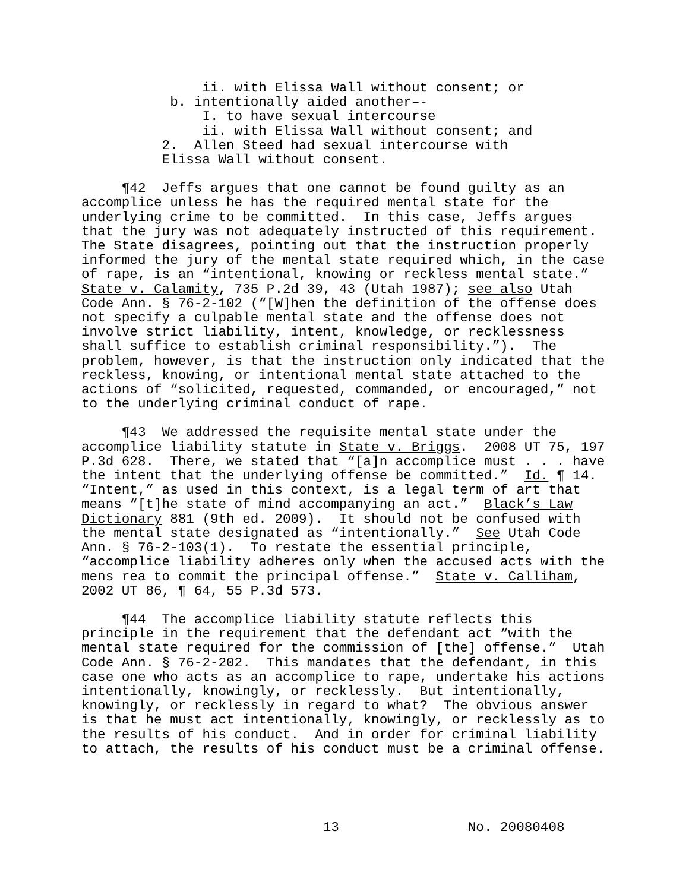ii. with Elissa Wall without consent; or b. intentionally aided another–- I. to have sexual intercourse ii. with Elissa Wall without consent; and 2. Allen Steed had sexual intercourse with Elissa Wall without consent.
¶42 Jeffs argues that one cannot be found guilty as an accomplice unless he has the required mental state for the underlying crime to be committed. In this case, Jeffs argues that the jury was not adequately instructed of this requirement. The State disagrees, pointing out that the instruction properly informed the jury of the mental state required which, in the case of rape, is an “intentional, knowing or reckless mental state.” State v. Calamity, 735 P.2d 39, 43 (Utah 1987); see also Utah Code Ann. § 76-2-102 (“[W]hen the definition of the offense does not specify a culpable mental state and the offense does not involve strict liability, intent, knowledge, or recklessness shall suffice to establish criminal responsibility.”). The problem, however, is that the instruction only indicated that the reckless, knowing, or intentional mental state attached to the actions of “solicited, requested, commanded, or encouraged,” not to the underlying criminal conduct of rape.
¶43 We addressed the requisite mental state under the accomplice liability statute in State v. Briggs. 2008 UT 75, 197 P.3d 628. There, we stated that “[a]n accomplice must . . . have the intent that the underlying offense be committed.” Id. ¶ 14. “Intent,” as used in this context, is a legal term of art that means “[t]he state of mind accompanying an act.” Black’s Law Dictionary 881 (9th ed. 2009). It should not be confused with the mental state designated as “intentionally.” See Utah Code Ann. § 76-2-103(1). To restate the essential principle, “accomplice liability adheres only when the accused acts with the mens rea to commit the principal offense.” State v. Calliham, 2002 UT 86, ¶ 64, 55 P.3d 573.
¶44 The accomplice liability statute reflects this principle in the requirement that the defendant act “with the mental state required for the commission of [the] offense.” Utah Code Ann. § 76-2-202. This mandates that the defendant, in this case one who acts as an accomplice to rape, undertake his actions intentionally, knowingly, or recklessly. But intentionally, knowingly, or recklessly in regard to what? The obvious answer is that he must act intentionally, knowingly, or recklessly as to the results of his conduct. And in order for criminal liability to attach, the results of his conduct must be a criminal offense.
13 No. 20080408